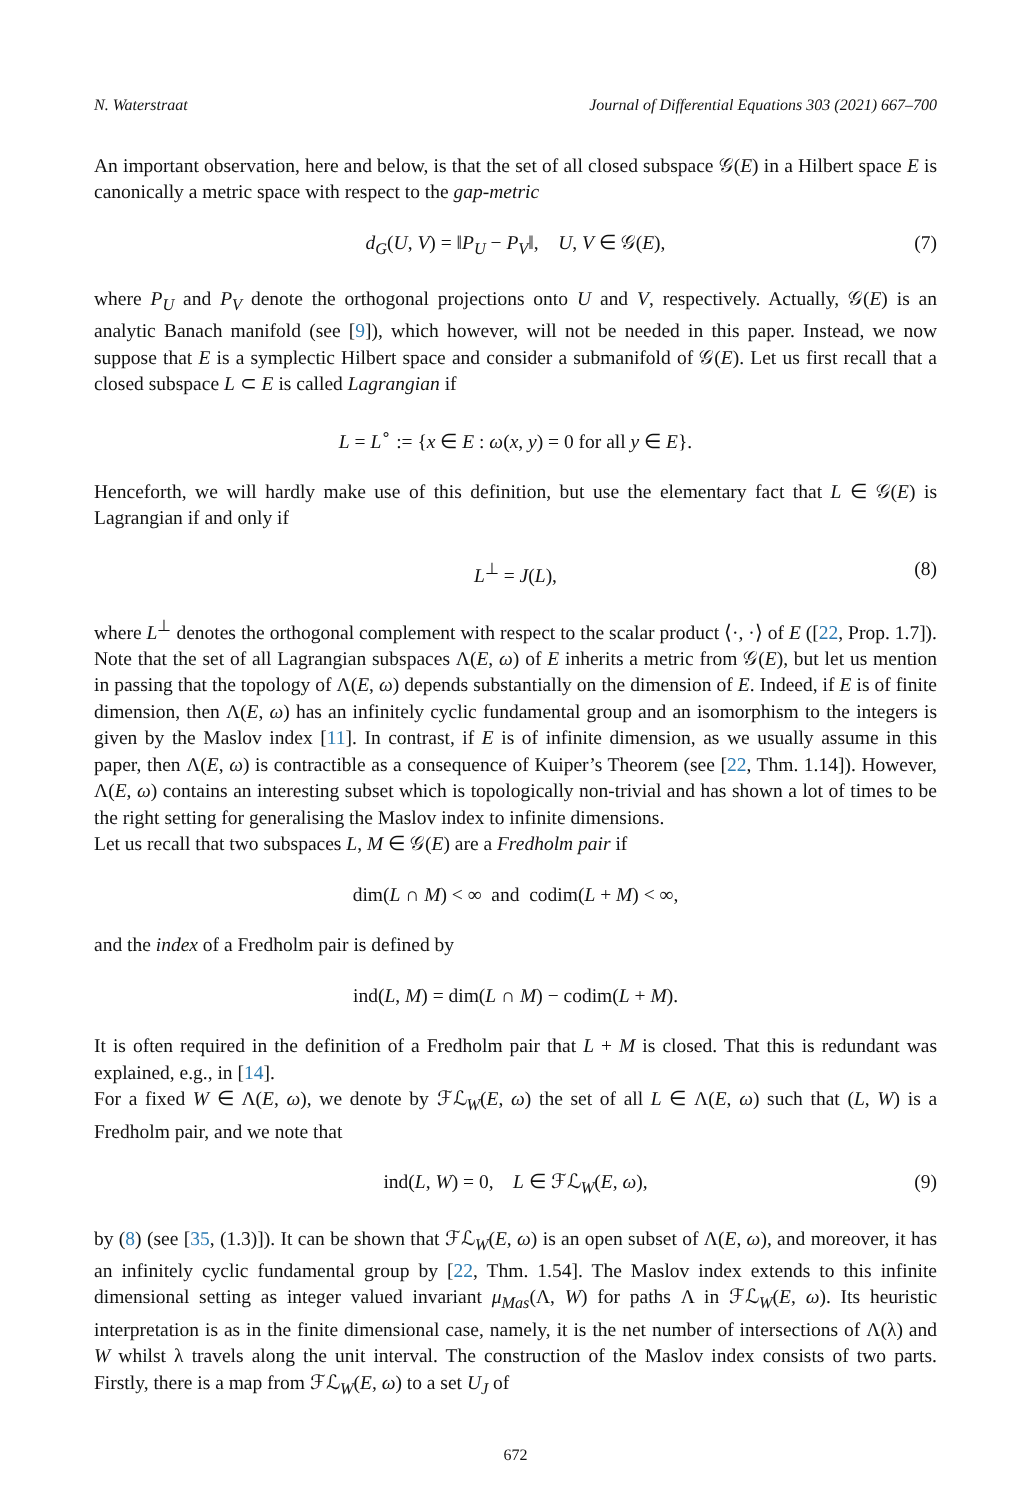N. Waterstraat Journal of Differential Equations 303 (2021) 667–700
An important observation, here and below, is that the set of all closed subspace 𝒢(E) in a Hilbert space E is canonically a metric space with respect to the gap-metric
d<sub>G</sub>(U, V) = ‖P<sub>U</sub> − P<sub>V</sub>‖, U, V ∈ 𝒢(E), (7)
where P<sub>U</sub> and P<sub>V</sub> denote the orthogonal projections onto U and V, respectively. Actually, 𝒢(E) is an analytic Banach manifold (see [9]), which however, will not be needed in this paper. Instead, we now suppose that E is a symplectic Hilbert space and consider a submanifold of 𝒢(E). Let us first recall that a closed subspace L ⊂ E is called Lagrangian if
L = L<sup>∘</sup> := {x ∈ E : ω(x, y) = 0 for all y ∈ E}.
Henceforth, we will hardly make use of this definition, but use the elementary fact that L ∈ 𝒢(E) is Lagrangian if and only if
L<sup>⊥</sup> = J(L), (8)
where L<sup>⊥</sup> denotes the orthogonal complement with respect to the scalar product ⟨·, ·⟩ of E ([22, Prop. 1.7]). Note that the set of all Lagrangian subspaces Λ(E, ω) of E inherits a metric from 𝒢(E), but let us mention in passing that the topology of Λ(E, ω) depends substantially on the dimension of E. Indeed, if E is of finite dimension, then Λ(E, ω) has an infinitely cyclic fundamental group and an isomorphism to the integers is given by the Maslov index [11]. In contrast, if E is of infinite dimension, as we usually assume in this paper, then Λ(E, ω) is contractible as a consequence of Kuiper’s Theorem (see [22, Thm. 1.14]). However, Λ(E, ω) contains an interesting subset which is topologically non-trivial and has shown a lot of times to be the right setting for generalising the Maslov index to infinite dimensions.
Let us recall that two subspaces L, M ∈ 𝒢(E) are a Fredholm pair if
dim(L ∩ M) < ∞ and codim(L + M) < ∞,
and the index of a Fredholm pair is defined by
ind(L, M) = dim(L ∩ M) − codim(L + M).
It is often required in the definition of a Fredholm pair that L + M is closed. That this is redundant was explained, e.g., in [14].
For a fixed W ∈ Λ(E, ω), we denote by ℱℒ<sub>W</sub>(E, ω) the set of all L ∈ Λ(E, ω) such that (L, W) is a Fredholm pair, and we note that
ind(L, W) = 0, L ∈ ℱℒ<sub>W</sub>(E, ω), (9)
by (8) (see [35, (1.3)]). It can be shown that ℱℒ<sub>W</sub>(E, ω) is an open subset of Λ(E, ω), and moreover, it has an infinitely cyclic fundamental group by [22, Thm. 1.54]. The Maslov index extends to this infinite dimensional setting as integer valued invariant μ<sub>Mas</sub>(Λ, W) for paths Λ in ℱℒ<sub>W</sub>(E, ω). Its heuristic interpretation is as in the finite dimensional case, namely, it is the net number of intersections of Λ(λ) and W whilst λ travels along the unit interval. The construction of the Maslov index consists of two parts. Firstly, there is a map from ℱℒ<sub>W</sub>(E, ω) to a set U<sub>J</sub> of
672